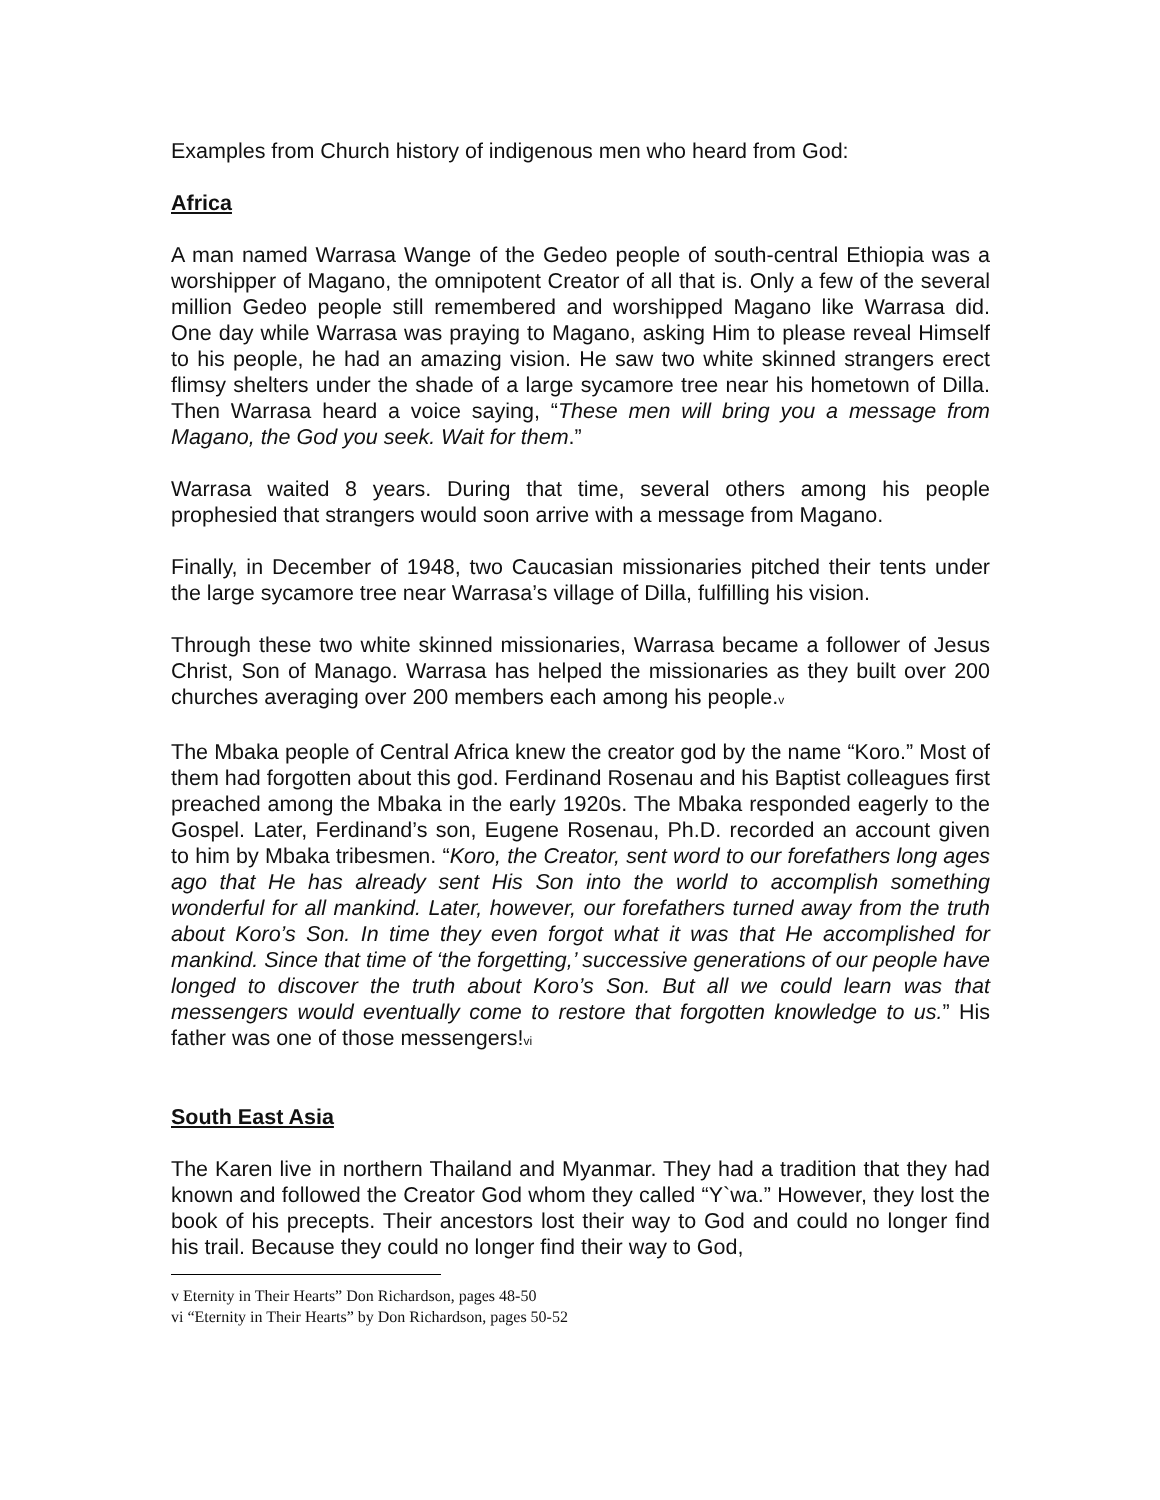Examples from Church history of indigenous men who heard from God:
Africa
A man named Warrasa Wange of the Gedeo people of south-central Ethiopia was a worshipper of Magano, the omnipotent Creator of all that is. Only a few of the several million Gedeo people still remembered and worshipped Magano like Warrasa did. One day while Warrasa was praying to Magano, asking Him to please reveal Himself to his people, he had an amazing vision. He saw two white skinned strangers erect flimsy shelters under the shade of a large sycamore tree near his hometown of Dilla. Then Warrasa heard a voice saying, “These men will bring you a message from Magano, the God you seek. Wait for them.”
Warrasa waited 8 years. During that time, several others among his people prophesied that strangers would soon arrive with a message from Magano.
Finally, in December of 1948, two Caucasian missionaries pitched their tents under the large sycamore tree near Warrasa’s village of Dilla, fulfilling his vision.
Through these two white skinned missionaries, Warrasa became a follower of Jesus Christ, Son of Manago. Warrasa has helped the missionaries as they built over 200 churches averaging over 200 members each among his people.<sup>v</sup>
The Mbaka people of Central Africa knew the creator god by the name “Koro.” Most of them had forgotten about this god. Ferdinand Rosenau and his Baptist colleagues first preached among the Mbaka in the early 1920s. The Mbaka responded eagerly to the Gospel. Later, Ferdinand’s son, Eugene Rosenau, Ph.D. recorded an account given to him by Mbaka tribesmen. “Koro, the Creator, sent word to our forefathers long ages ago that He has already sent His Son into the world to accomplish something wonderful for all mankind. Later, however, our forefathers turned away from the truth about Koro’s Son. In time they even forgot what it was that He accomplished for mankind. Since that time of ‘the forgetting,’ successive generations of our people have longed to discover the truth about Koro’s Son. But all we could learn was that messengers would eventually come to restore that forgotten knowledge to us.” His father was one of those messengers!<sup>vi</sup>
South East Asia
The Karen live in northern Thailand and Myanmar. They had a tradition that they had known and followed the Creator God whom they called “Y`wa.” However, they lost the book of his precepts. Their ancestors lost their way to God and could no longer find his trail. Because they could no longer find their way to God,
v Eternity in Their Hearts” Don Richardson, pages 48-50
vi “Eternity in Their Hearts” by Don Richardson, pages 50-52